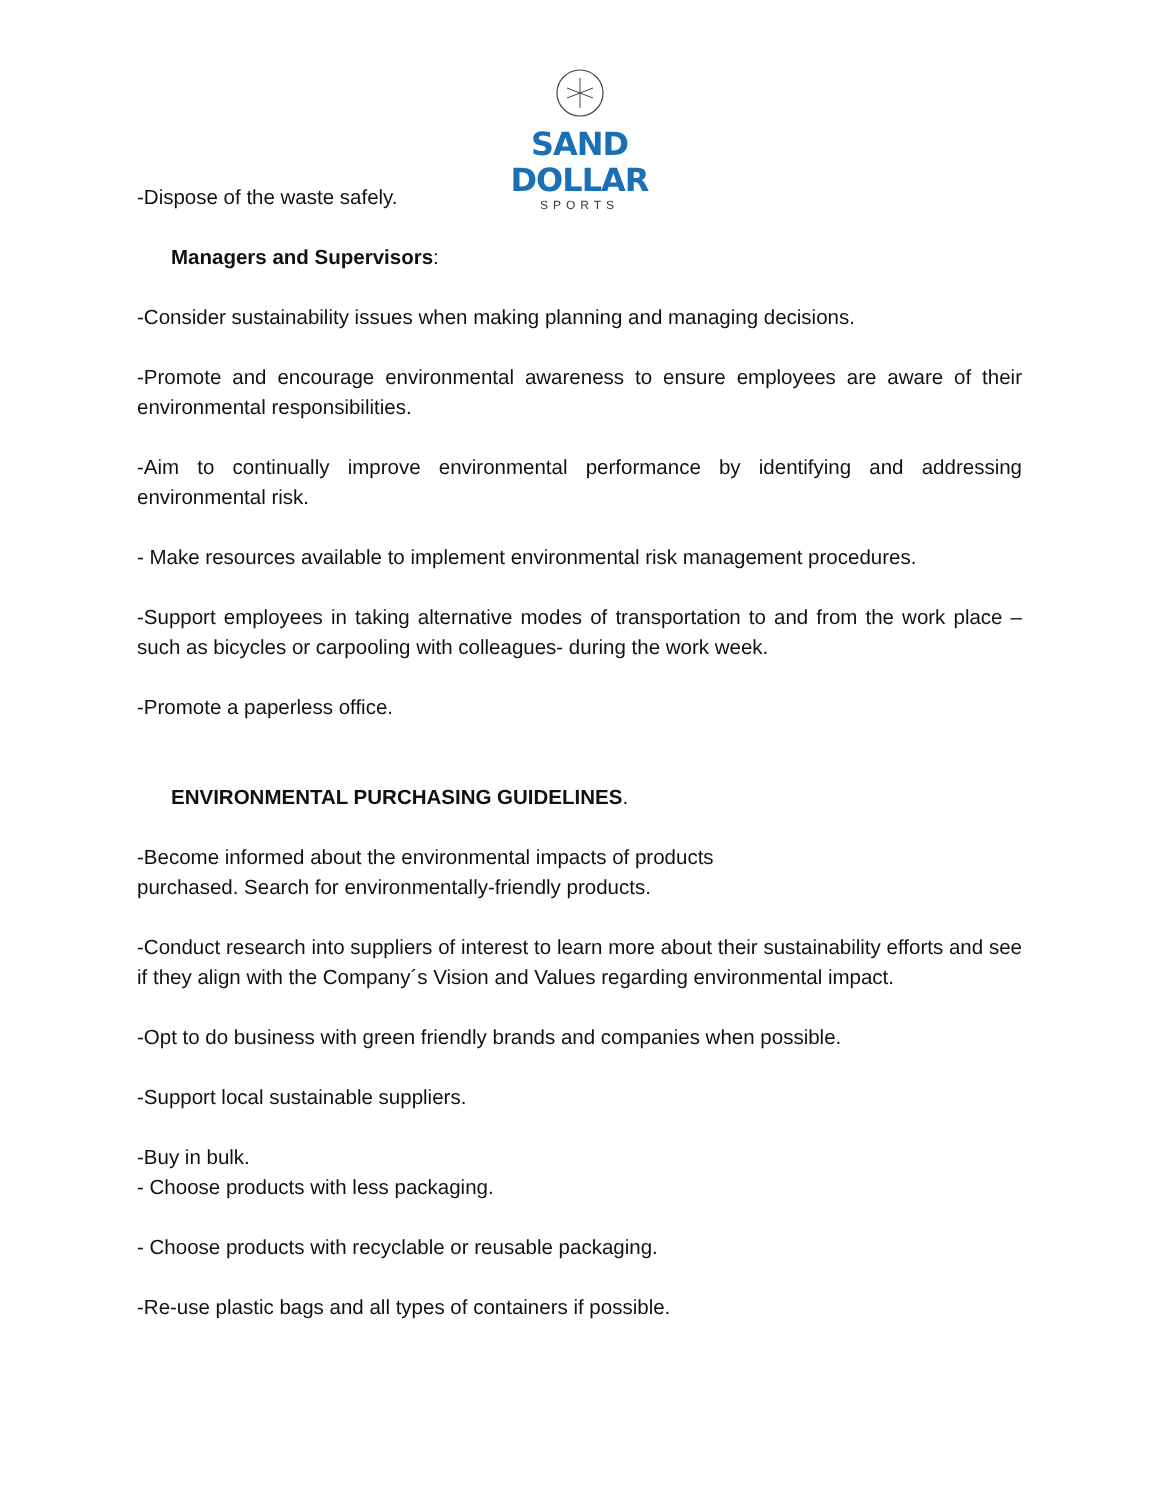SAND DOLLAR
SPORTS
-Dispose of the waste safely.
Managers and Supervisors:
-Consider sustainability issues when making planning and managing decisions.
-Promote and encourage environmental awareness to ensure employees are aware of their environmental responsibilities.
-Aim to continually improve environmental performance by identifying and addressing environmental risk.
- Make resources available to implement environmental risk management procedures.
-Support employees in taking alternative modes of transportation to and from the work place –such as bicycles or carpooling with colleagues- during the work week.
-Promote a paperless office.
ENVIRONMENTAL PURCHASING GUIDELINES.
-Become informed about the environmental impacts of products
purchased. Search for environmentally-friendly products.
-Conduct research into suppliers of interest to learn more about their sustainability efforts and see if they align with the Company´s Vision and Values regarding environmental impact.
-Opt to do business with green friendly brands and companies when possible.
-Support local sustainable suppliers.
-Buy in bulk.
- Choose products with less packaging.
- Choose products with recyclable or reusable packaging.
-Re-use plastic bags and all types of containers if possible.